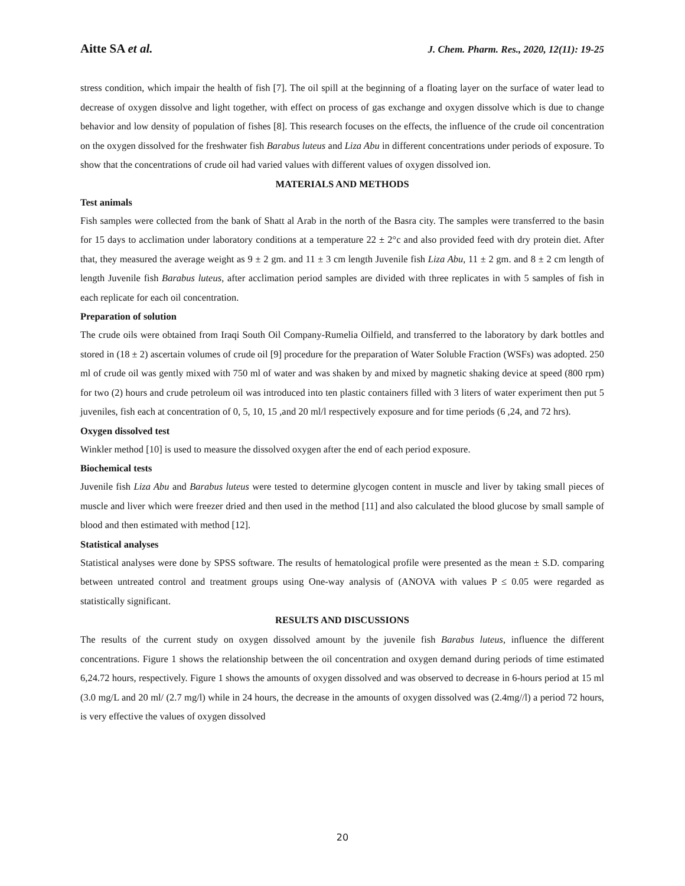Aitte SA et al. J. Chem. Pharm. Res., 2020, 12(11): 19-25
stress condition, which impair the health of fish [7]. The oil spill at the beginning of a floating layer on the surface of water lead to decrease of oxygen dissolve and light together, with effect on process of gas exchange and oxygen dissolve which is due to change behavior and low density of population of fishes [8]. This research focuses on the effects, the influence of the crude oil concentration on the oxygen dissolved for the freshwater fish Barabus luteus and Liza Abu in different concentrations under periods of exposure. To show that the concentrations of crude oil had varied values with different values of oxygen dissolved ion.
MATERIALS AND METHODS
Test animals
Fish samples were collected from the bank of Shatt al Arab in the north of the Basra city. The samples were transferred to the basin for 15 days to acclimation under laboratory conditions at a temperature 22 ± 2°c and also provided feed with dry protein diet. After that, they measured the average weight as 9 ± 2 gm. and 11 ± 3 cm length Juvenile fish Liza Abu, 11 ± 2 gm. and 8 ± 2 cm length of length Juvenile fish Barabus luteus, after acclimation period samples are divided with three replicates in with 5 samples of fish in each replicate for each oil concentration.
Preparation of solution
The crude oils were obtained from Iraqi South Oil Company-Rumelia Oilfield, and transferred to the laboratory by dark bottles and stored in (18 ± 2) ascertain volumes of crude oil [9] procedure for the preparation of Water Soluble Fraction (WSFs) was adopted. 250 ml of crude oil was gently mixed with 750 ml of water and was shaken by and mixed by magnetic shaking device at speed (800 rpm) for two (2) hours and crude petroleum oil was introduced into ten plastic containers filled with 3 liters of water experiment then put 5 juveniles, fish each at concentration of 0, 5, 10, 15 ,and 20 ml/l respectively exposure and for time periods (6 ,24, and 72 hrs).
Oxygen dissolved test
Winkler method [10] is used to measure the dissolved oxygen after the end of each period exposure.
Biochemical tests
Juvenile fish Liza Abu and Barabus luteus were tested to determine glycogen content in muscle and liver by taking small pieces of muscle and liver which were freezer dried and then used in the method [11] and also calculated the blood glucose by small sample of blood and then estimated with method [12].
Statistical analyses
Statistical analyses were done by SPSS software. The results of hematological profile were presented as the mean ± S.D. comparing between untreated control and treatment groups using One-way analysis of (ANOVA with values P ≤ 0.05 were regarded as statistically significant.
RESULTS AND DISCUSSIONS
The results of the current study on oxygen dissolved amount by the juvenile fish Barabus luteus, influence the different concentrations. Figure 1 shows the relationship between the oil concentration and oxygen demand during periods of time estimated 6,24.72 hours, respectively. Figure 1 shows the amounts of oxygen dissolved and was observed to decrease in 6-hours period at 15 ml (3.0 mg/L and 20 ml/ (2.7 mg/l) while in 24 hours, the decrease in the amounts of oxygen dissolved was (2.4mg//l) a period 72 hours, is very effective the values of oxygen dissolved
20